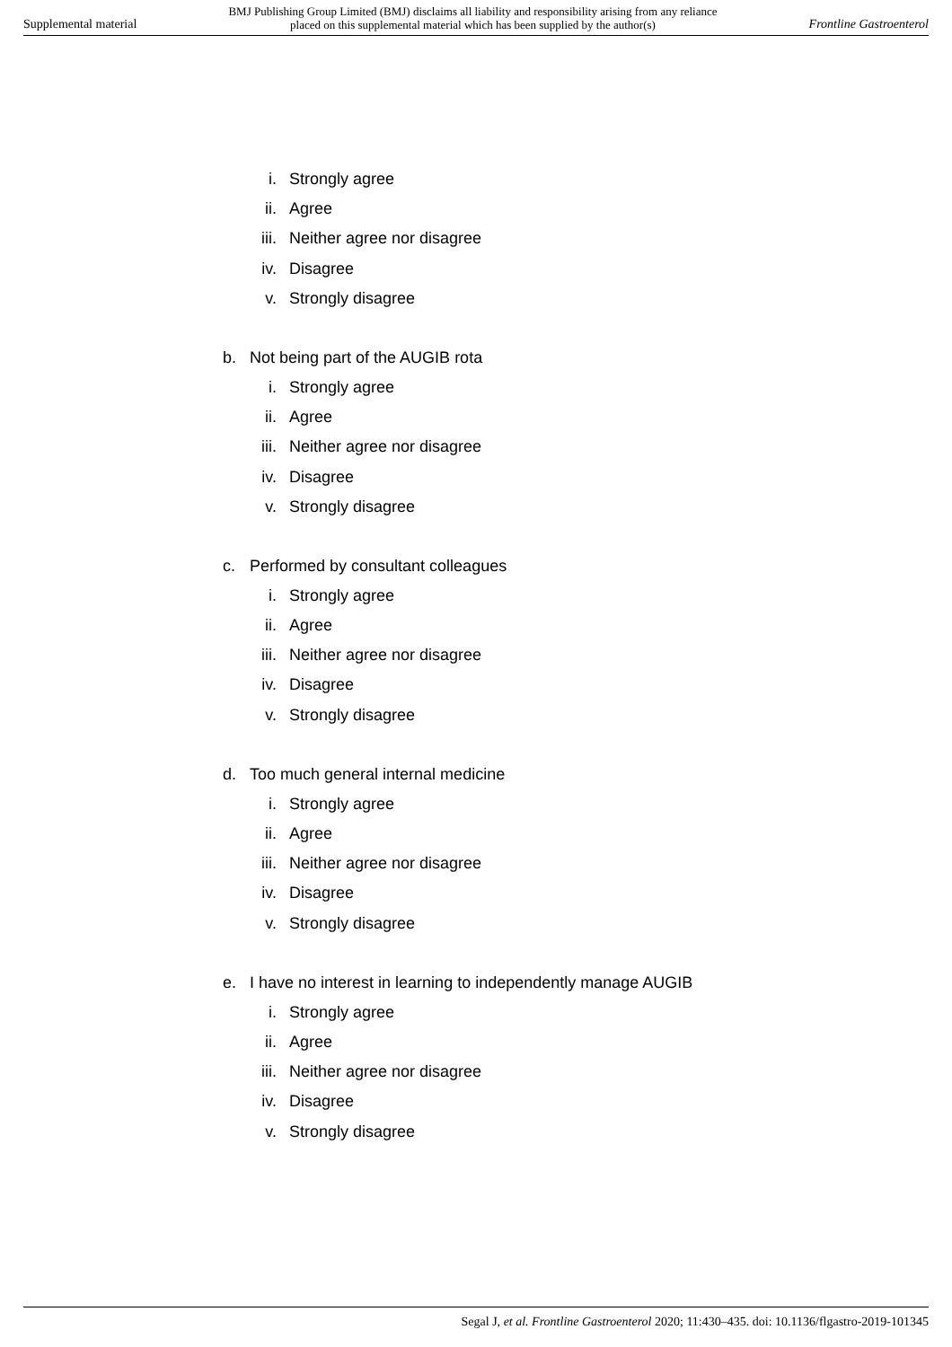Supplemental material
BMJ Publishing Group Limited (BMJ) disclaims all liability and responsibility arising from any reliance
placed on this supplemental material which has been supplied by the author(s)
Frontline Gastroenterol
i. Strongly agree
ii. Agree
iii. Neither agree nor disagree
iv. Disagree
v. Strongly disagree
b. Not being part of the AUGIB rota
i. Strongly agree
ii. Agree
iii. Neither agree nor disagree
iv. Disagree
v. Strongly disagree
c. Performed by consultant colleagues
i. Strongly agree
ii. Agree
iii. Neither agree nor disagree
iv. Disagree
v. Strongly disagree
d. Too much general internal medicine
i. Strongly agree
ii. Agree
iii. Neither agree nor disagree
iv. Disagree
v. Strongly disagree
e. I have no interest in learning to independently manage AUGIB
i. Strongly agree
ii. Agree
iii. Neither agree nor disagree
iv. Disagree
v. Strongly disagree
Segal J, et al. Frontline Gastroenterol 2020; 11:430–435. doi: 10.1136/flgastro-2019-101345